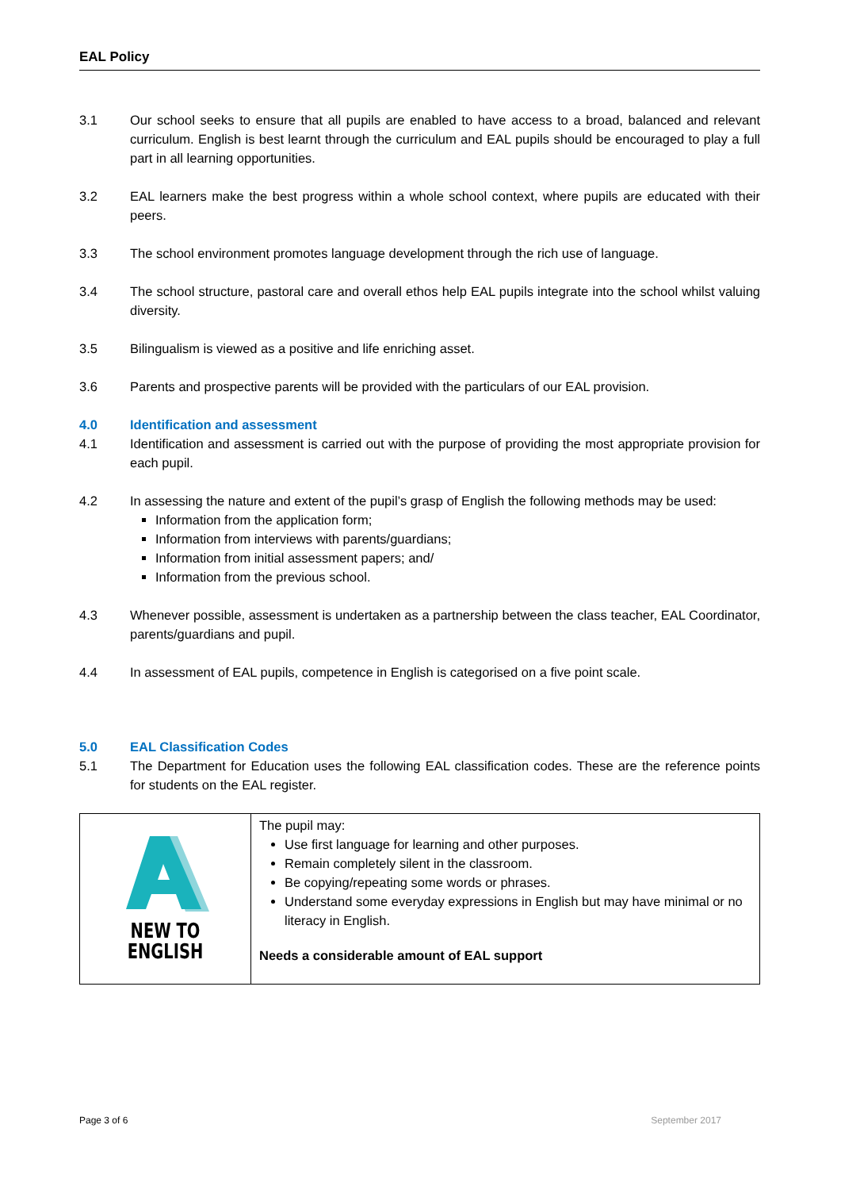EAL Policy
3.1 Our school seeks to ensure that all pupils are enabled to have access to a broad, balanced and relevant curriculum. English is best learnt through the curriculum and EAL pupils should be encouraged to play a full part in all learning opportunities.
3.2 EAL learners make the best progress within a whole school context, where pupils are educated with their peers.
3.3 The school environment promotes language development through the rich use of language.
3.4 The school structure, pastoral care and overall ethos help EAL pupils integrate into the school whilst valuing diversity.
3.5 Bilingualism is viewed as a positive and life enriching asset.
3.6 Parents and prospective parents will be provided with the particulars of our EAL provision.
4.0 Identification and assessment
4.1 Identification and assessment is carried out with the purpose of providing the most appropriate provision for each pupil.
4.2 In assessing the nature and extent of the pupil’s grasp of English the following methods may be used:
Information from the application form;
Information from interviews with parents/guardians;
Information from initial assessment papers; and/
Information from the previous school.
4.3 Whenever possible, assessment is undertaken as a partnership between the class teacher, EAL Coordinator, parents/guardians and pupil.
4.4 In assessment of EAL pupils, competence in English is categorised on a five point scale.
5.0 EAL Classification Codes
5.1 The Department for Education uses the following EAL classification codes. These are the reference points for students on the EAL register.
| NEW TO ENGLISH | The pupil may: Use first language for learning and other purposes. Remain completely silent in the classroom. Be copying/repeating some words or phrases. Understand some everyday expressions in English but may have minimal or no literacy in English. Needs a considerable amount of EAL support |
Page 3 of 6 September 2017